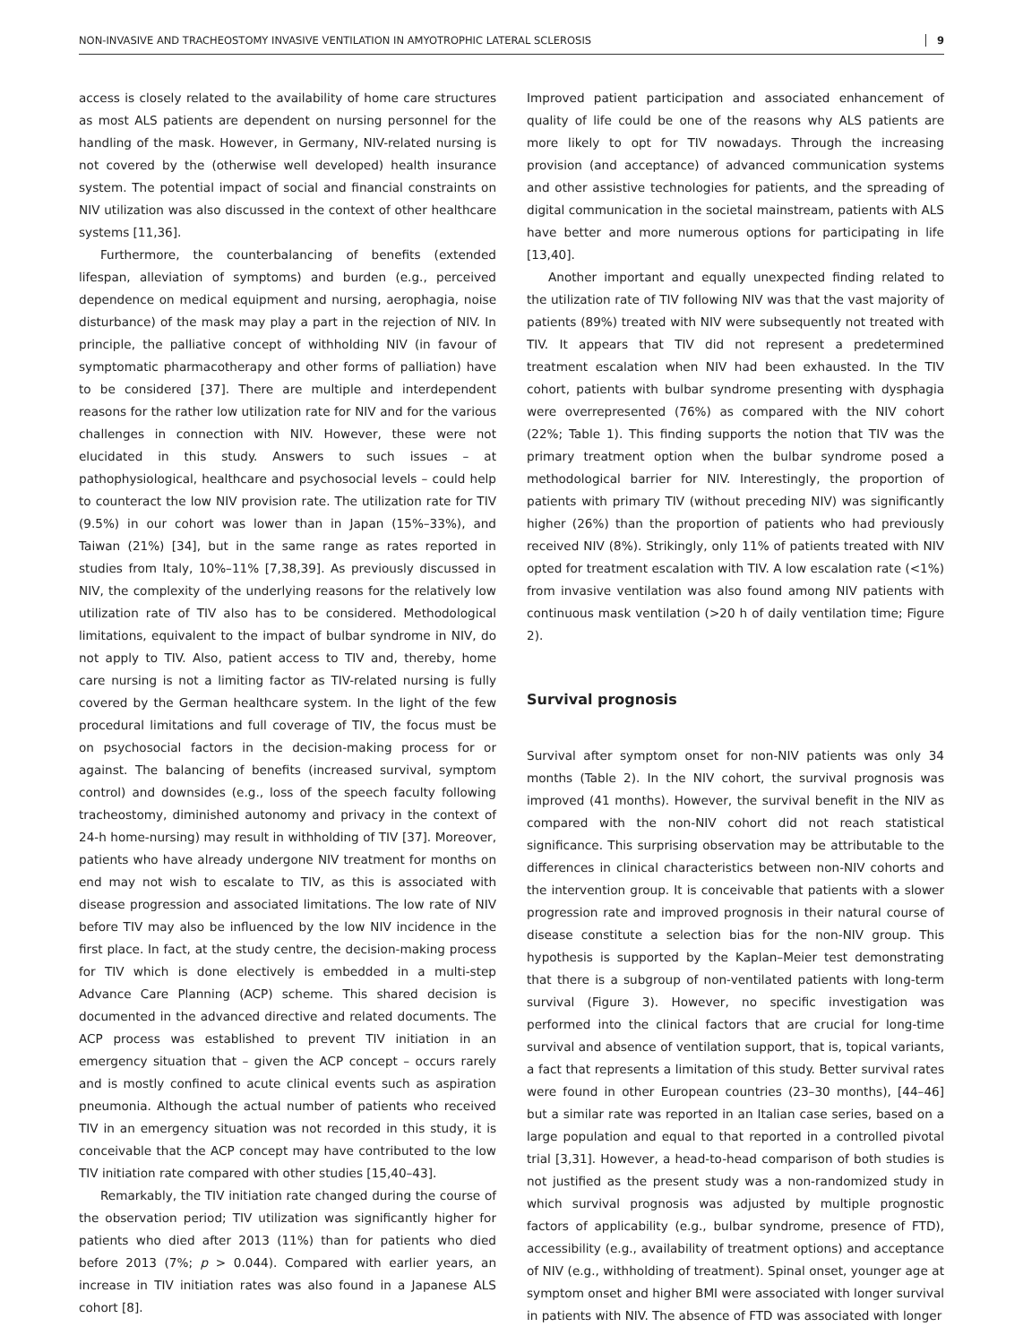NON-INVASIVE AND TRACHEOSTOMY INVASIVE VENTILATION IN AMYOTROPHIC LATERAL SCLEROSIS 9
access is closely related to the availability of home care structures as most ALS patients are dependent on nursing personnel for the handling of the mask. However, in Germany, NIV-related nursing is not covered by the (otherwise well developed) health insurance system. The potential impact of social and financial constraints on NIV utilization was also discussed in the context of other healthcare systems [11,36].
Furthermore, the counterbalancing of benefits (extended lifespan, alleviation of symptoms) and burden (e.g., perceived dependence on medical equipment and nursing, aerophagia, noise disturbance) of the mask may play a part in the rejection of NIV. In principle, the palliative concept of withholding NIV (in favour of symptomatic pharmacotherapy and other forms of palliation) have to be considered [37]. There are multiple and interdependent reasons for the rather low utilization rate for NIV and for the various challenges in connection with NIV. However, these were not elucidated in this study. Answers to such issues – at pathophysiological, healthcare and psychosocial levels – could help to counteract the low NIV provision rate. The utilization rate for TIV (9.5%) in our cohort was lower than in Japan (15%–33%), and Taiwan (21%) [34], but in the same range as rates reported in studies from Italy, 10%–11% [7,38,39]. As previously discussed in NIV, the complexity of the underlying reasons for the relatively low utilization rate of TIV also has to be considered. Methodological limitations, equivalent to the impact of bulbar syndrome in NIV, do not apply to TIV. Also, patient access to TIV and, thereby, home care nursing is not a limiting factor as TIV-related nursing is fully covered by the German healthcare system. In the light of the few procedural limitations and full coverage of TIV, the focus must be on psychosocial factors in the decision-making process for or against. The balancing of benefits (increased survival, symptom control) and downsides (e.g., loss of the speech faculty following tracheostomy, diminished autonomy and privacy in the context of 24-h home-nursing) may result in withholding of TIV [37]. Moreover, patients who have already undergone NIV treatment for months on end may not wish to escalate to TIV, as this is associated with disease progression and associated limitations. The low rate of NIV before TIV may also be influenced by the low NIV incidence in the first place. In fact, at the study centre, the decision-making process for TIV which is done electively is embedded in a multi-step Advance Care Planning (ACP) scheme. This shared decision is documented in the advanced directive and related documents. The ACP process was established to prevent TIV initiation in an emergency situation that – given the ACP concept – occurs rarely and is mostly confined to acute clinical events such as aspiration pneumonia. Although the actual number of patients who received TIV in an emergency situation was not recorded in this study, it is conceivable that the ACP concept may have contributed to the low TIV initiation rate compared with other studies [15,40–43].
Remarkably, the TIV initiation rate changed during the course of the observation period; TIV utilization was significantly higher for patients who died after 2013 (11%) than for patients who died before 2013 (7%; p > 0.044). Compared with earlier years, an increase in TIV initiation rates was also found in a Japanese ALS cohort [8].
Improved patient participation and associated enhancement of quality of life could be one of the reasons why ALS patients are more likely to opt for TIV nowadays. Through the increasing provision (and acceptance) of advanced communication systems and other assistive technologies for patients, and the spreading of digital communication in the societal mainstream, patients with ALS have better and more numerous options for participating in life [13,40].
Another important and equally unexpected finding related to the utilization rate of TIV following NIV was that the vast majority of patients (89%) treated with NIV were subsequently not treated with TIV. It appears that TIV did not represent a predetermined treatment escalation when NIV had been exhausted. In the TIV cohort, patients with bulbar syndrome presenting with dysphagia were overrepresented (76%) as compared with the NIV cohort (22%; Table 1). This finding supports the notion that TIV was the primary treatment option when the bulbar syndrome posed a methodological barrier for NIV. Interestingly, the proportion of patients with primary TIV (without preceding NIV) was significantly higher (26%) than the proportion of patients who had previously received NIV (8%). Strikingly, only 11% of patients treated with NIV opted for treatment escalation with TIV. A low escalation rate (<1%) from invasive ventilation was also found among NIV patients with continuous mask ventilation (>20 h of daily ventilation time; Figure 2).
Survival prognosis
Survival after symptom onset for non-NIV patients was only 34 months (Table 2). In the NIV cohort, the survival prognosis was improved (41 months). However, the survival benefit in the NIV as compared with the non-NIV cohort did not reach statistical significance. This surprising observation may be attributable to the differences in clinical characteristics between non-NIV cohorts and the intervention group. It is conceivable that patients with a slower progression rate and improved prognosis in their natural course of disease constitute a selection bias for the non-NIV group. This hypothesis is supported by the Kaplan–Meier test demonstrating that there is a subgroup of non-ventilated patients with long-term survival (Figure 3). However, no specific investigation was performed into the clinical factors that are crucial for long-time survival and absence of ventilation support, that is, topical variants, a fact that represents a limitation of this study. Better survival rates were found in other European countries (23–30 months), [44–46] but a similar rate was reported in an Italian case series, based on a large population and equal to that reported in a controlled pivotal trial [3,31]. However, a head-to-head comparison of both studies is not justified as the present study was a non-randomized study in which survival prognosis was adjusted by multiple prognostic factors of applicability (e.g., bulbar syndrome, presence of FTD), accessibility (e.g., availability of treatment options) and acceptance of NIV (e.g., withholding of treatment). Spinal onset, younger age at symptom onset and higher BMI were associated with longer survival in patients with NIV. The absence of FTD was associated with longer